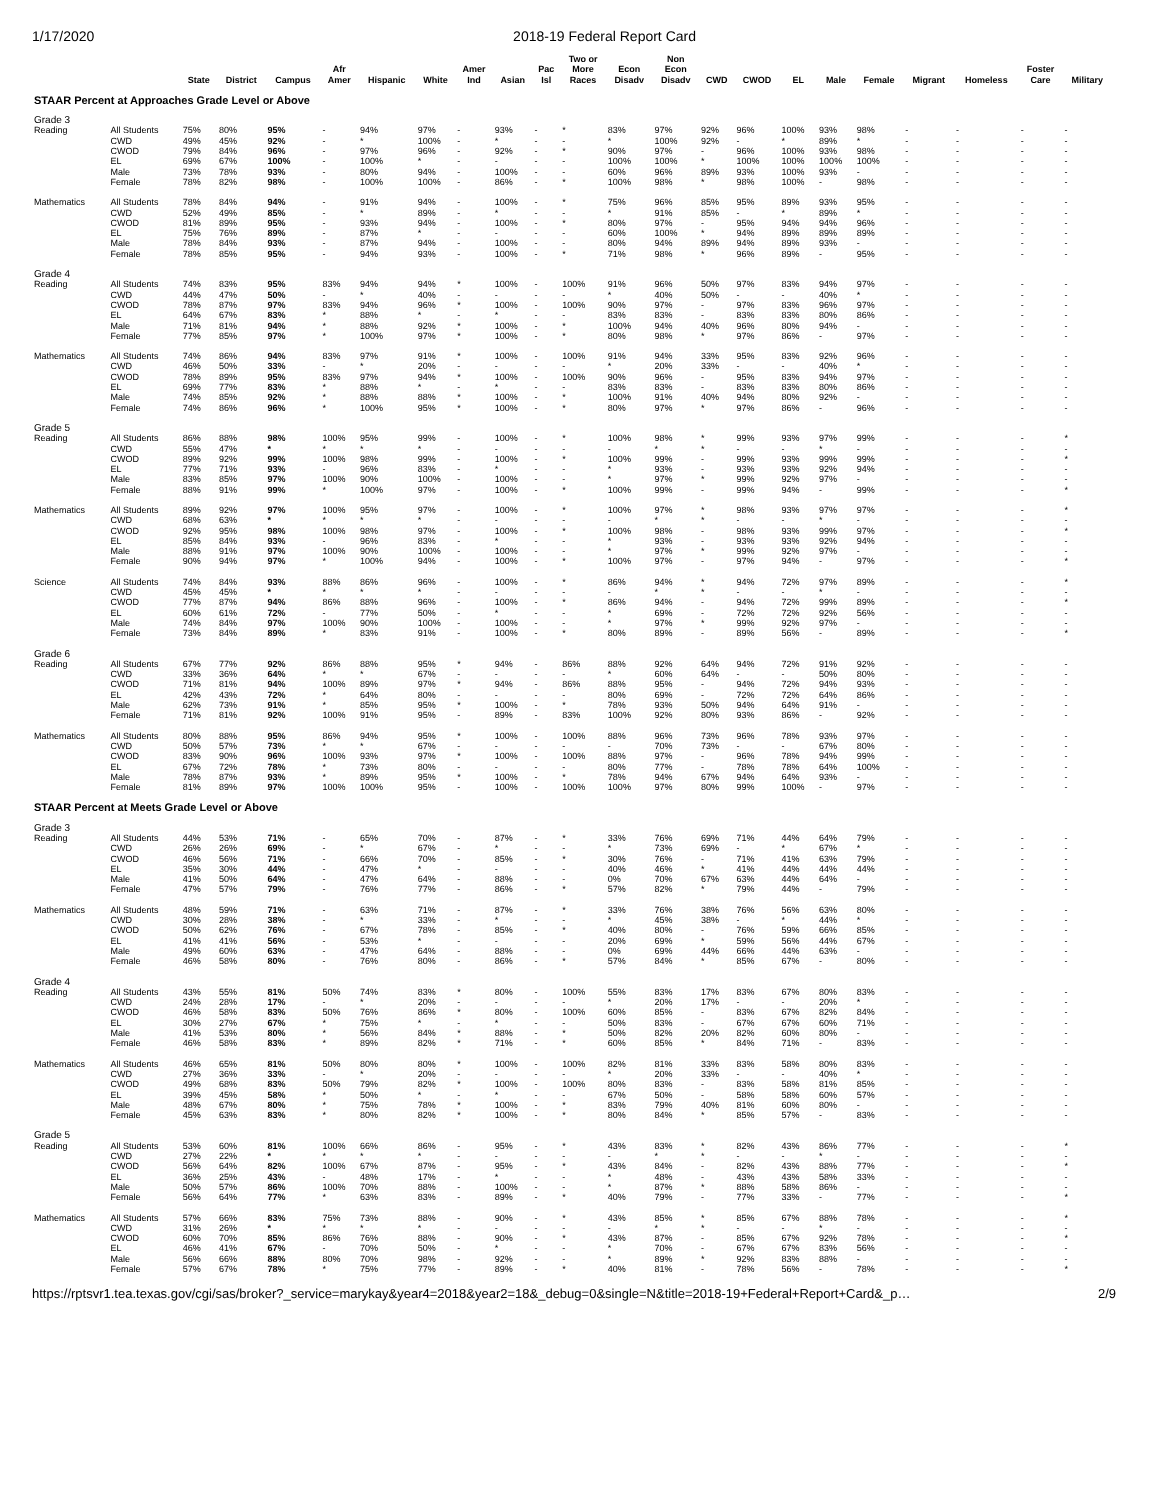1/17/2020 2018-19 Federal Report Card
| | | State | District | Campus | Afr Amer | Hispanic | White | Amer Ind | Asian | Pac Isl | Two or More Races | Econ Disadv | Non Econ Disadv | CWD | CWOD | EL | Male | Female | Migrant | Homeless | Foster Care | Military |
| --- | --- | --- | --- | --- | --- | --- | --- | --- | --- | --- | --- | --- | --- | --- | --- | --- | --- | --- | --- | --- | --- | --- |
| STAAR Percent at Approaches Grade Level or Above | | | | | | | | | | | | | | | | | | | | | | |
| Grade 3 | | | | | | | | | | | | | | | | | | | | | | |
| Reading | All Students | 75% | 80% | 95% | - | 94% | 97% | - | 93% | - | * | 83% | 97% | 92% | 96% | 100% | 93% | 98% | - | - | - | - |
| | CWD | 49% | 45% | 92% | - | * | 100% | - | * | - | - | * | 100% | 92% | - | * | 89% | * | - | - | - | - |
| | CWOD | 79% | 84% | 96% | - | 97% | 96% | - | 92% | - | * | 90% | 97% | - | 96% | 100% | 93% | 98% | - | - | - | - |
| | EL | 69% | 67% | 100% | - | 100% | * | - | - | - | - | 100% | 100% | * | 100% | 100% | 100% | 100% | - | - | - | - |
| | Male | 73% | 78% | 93% | - | 80% | 94% | - | 100% | - | - | 60% | 96% | 89% | 93% | 100% | 93% | - | - | - | - | - |
| | Female | 78% | 82% | 98% | - | 100% | 100% | - | 86% | - | * | 100% | 98% | * | 98% | 100% | - | 98% | - | - | - | - |
| Mathematics | All Students | 78% | 84% | 94% | - | 91% | 94% | - | 100% | - | * | 75% | 96% | 85% | 95% | 89% | 93% | 95% | - | - | - | - |
| | CWD | 52% | 49% | 85% | - | * | 89% | - | * | - | - | * | 91% | 85% | - | * | 89% | * | - | - | - | - |
| | CWOD | 81% | 89% | 95% | - | 93% | 94% | - | 100% | - | * | 80% | 97% | - | 95% | 94% | 94% | 96% | - | - | - | - |
| | EL | 75% | 76% | 89% | - | 87% | * | - | - | - | - | 60% | 100% | * | 94% | 89% | 89% | 89% | - | - | - | - |
| | Male | 78% | 84% | 93% | - | 87% | 94% | - | 100% | - | - | 80% | 94% | 89% | 94% | 89% | 93% | - | - | - | - | - |
| | Female | 78% | 85% | 95% | - | 94% | 93% | - | 100% | - | * | 71% | 98% | * | 96% | 89% | - | 95% | - | - | - | - |
| Grade 4 | | | | | | | | | | | | | | | | | | | | | | |
| Reading | All Students | 74% | 83% | 95% | 83% | 94% | 94% | * | 100% | - | 100% | 91% | 96% | 50% | 97% | 83% | 94% | 97% | - | - | - | - |
| | CWD | 44% | 47% | 50% | - | * | 40% | - | - | - | - | * | 40% | 50% | - | - | 40% | * | - | - | - | - |
| | CWOD | 78% | 87% | 97% | 83% | 94% | 96% | * | 100% | - | 100% | 90% | 97% | - | 97% | 83% | 96% | 97% | - | - | - | - |
| | EL | 64% | 67% | 83% | * | 88% | * | - | * | - | - | 83% | 83% | - | 83% | 83% | 80% | 86% | - | - | - | - |
| | Male | 71% | 81% | 94% | * | 88% | 92% | * | 100% | - | * | 100% | 94% | 40% | 96% | 80% | 94% | - | - | - | - | - |
| | Female | 77% | 85% | 97% | * | 100% | 97% | * | 100% | - | * | 80% | 98% | * | 97% | 86% | - | 97% | - | - | - | - |
| Mathematics | All Students | 74% | 86% | 94% | 83% | 97% | 91% | * | 100% | - | 100% | 91% | 94% | 33% | 95% | 83% | 92% | 96% | - | - | - | - |
| | CWD | 46% | 50% | 33% | - | * | 20% | - | - | - | - | * | 20% | 33% | - | - | 40% | * | - | - | - | - |
| | CWOD | 78% | 89% | 95% | 83% | 97% | 94% | * | 100% | - | 100% | 90% | 96% | - | 95% | 83% | 94% | 97% | - | - | - | - |
| | EL | 69% | 77% | 83% | * | 88% | * | - | * | - | - | 83% | 83% | - | 83% | 83% | 80% | 86% | - | - | - | - |
| | Male | 74% | 85% | 92% | * | 88% | 88% | * | 100% | - | * | 100% | 91% | 40% | 94% | 80% | 92% | - | - | - | - | - |
| | Female | 74% | 86% | 96% | * | 100% | 95% | * | 100% | - | * | 80% | 97% | * | 97% | 86% | - | 96% | - | - | - | - |
| Grade 5 | | | | | | | | | | | | | | | | | | | | | | |
| Reading | All Students | 86% | 88% | 98% | 100% | 95% | 99% | - | 100% | - | * | 100% | 98% | * | 99% | 93% | 97% | 99% | - | - | - | * |
| | CWD | 55% | 47% | * | * | * | * | - | - | - | - | - | * | * | - | - | * | - | - | - | - | - |
| | CWOD | 89% | 92% | 99% | 100% | 98% | 99% | - | 100% | - | * | 100% | 99% | - | 99% | 93% | 99% | 99% | - | - | - | * |
| | EL | 77% | 71% | 93% | - | 96% | 83% | - | * | - | - | * | 93% | - | 93% | 93% | 92% | 94% | - | - | - | - |
| | Male | 83% | 85% | 97% | 100% | 90% | 100% | - | 100% | - | - | * | 97% | * | 99% | 92% | 97% | - | - | - | - | - |
| | Female | 88% | 91% | 99% | * | 100% | 97% | - | 100% | - | * | 100% | 99% | - | 99% | 94% | - | 99% | - | - | - | * |
| Mathematics | All Students | 89% | 92% | 97% | 100% | 95% | 97% | - | 100% | - | * | 100% | 97% | * | 98% | 93% | 97% | 97% | - | - | - | * |
| | CWD | 68% | 63% | * | * | * | * | - | - | - | - | - | * | * | - | - | * | - | - | - | - | - |
| | CWOD | 92% | 95% | 98% | 100% | 98% | 97% | - | 100% | - | * | 100% | 98% | - | 98% | 93% | 99% | 97% | - | - | - | * |
| | EL | 85% | 84% | 93% | - | 96% | 83% | - | * | - | - | * | 93% | - | 93% | 93% | 92% | 94% | - | - | - | - |
| | Male | 88% | 91% | 97% | 100% | 90% | 100% | - | 100% | - | - | * | 97% | * | 99% | 92% | 97% | - | - | - | - | - |
| | Female | 90% | 94% | 97% | * | 100% | 94% | - | 100% | - | * | 100% | 97% | - | 97% | 94% | - | 97% | - | - | - | * |
| Science | All Students | 74% | 84% | 93% | 88% | 86% | 96% | - | 100% | - | * | 86% | 94% | * | 94% | 72% | 97% | 89% | - | - | - | * |
| | CWD | 45% | 45% | * | * | * | * | - | - | - | - | - | * | * | - | - | * | - | - | - | - | - |
| | CWOD | 77% | 87% | 94% | 86% | 88% | 96% | - | 100% | - | * | 86% | 94% | - | 94% | 72% | 99% | 89% | - | - | - | * |
| | EL | 60% | 61% | 72% | - | 77% | 50% | - | * | - | - | * | 69% | - | 72% | 72% | 92% | 56% | - | - | - | - |
| | Male | 74% | 84% | 97% | 100% | 90% | 100% | - | 100% | - | - | * | 97% | * | 99% | 92% | 97% | - | - | - | - | - |
| | Female | 73% | 84% | 89% | * | 83% | 91% | - | 100% | - | * | 80% | 89% | - | 89% | 56% | - | 89% | - | - | - | * |
| Grade 6 | | | | | | | | | | | | | | | | | | | | | | |
| Reading | All Students | 67% | 77% | 92% | 86% | 88% | 95% | * | 94% | - | 86% | 88% | 92% | 64% | 94% | 72% | 91% | 92% | - | - | - | - |
| | CWD | 33% | 36% | 64% | * | * | 67% | - | - | - | - | * | 60% | 64% | - | - | 50% | 80% | - | - | - | - |
| | CWOD | 71% | 81% | 94% | 100% | 89% | 97% | * | 94% | - | 86% | 88% | 95% | - | 94% | 72% | 94% | 93% | - | - | - | - |
| | EL | 42% | 43% | 72% | * | 64% | 80% | - | - | - | - | 80% | 69% | - | 72% | 72% | 64% | 86% | - | - | - | - |
| | Male | 62% | 73% | 91% | * | 85% | 95% | * | 100% | - | * | 78% | 93% | 50% | 94% | 64% | 91% | - | - | - | - | - |
| | Female | 71% | 81% | 92% | 100% | 91% | 95% | - | 89% | - | 83% | 100% | 92% | 80% | 93% | 86% | - | 92% | - | - | - | - |
| Mathematics | All Students | 80% | 88% | 95% | 86% | 94% | 95% | * | 100% | - | 100% | 88% | 96% | 73% | 96% | 78% | 93% | 97% | - | - | - | - |
| | CWD | 50% | 57% | 73% | * | * | 67% | - | - | - | - | - | 70% | 73% | - | - | 67% | 80% | - | - | - | - |
| | CWOD | 83% | 90% | 96% | 100% | 93% | 97% | * | 100% | - | 100% | 88% | 97% | - | 96% | 78% | 94% | 99% | - | - | - | - |
| | EL | 67% | 72% | 78% | * | 73% | 80% | - | - | - | - | 80% | 77% | - | 78% | 78% | 64% | 100% | - | - | - | - |
| | Male | 78% | 87% | 93% | * | 89% | 95% | * | 100% | - | * | 78% | 94% | 67% | 94% | 64% | 93% | - | - | - | - | - |
| | Female | 81% | 89% | 97% | 100% | 100% | 95% | - | 100% | - | 100% | 100% | 97% | 80% | 99% | 100% | - | 97% | - | - | - | - |
| STAAR Percent at Meets Grade Level or Above | | | | | | | | | | | | | | | | | | | | | | |
| Grade 3 | | | | | | | | | | | | | | | | | | | | | | |
| Reading | All Students | 44% | 53% | 71% | - | 65% | 70% | - | 87% | - | * | 33% | 76% | 69% | 71% | 44% | 64% | 79% | - | - | - | - |
| | CWD | 26% | 26% | 69% | - | * | 67% | - | * | - | - | * | 73% | 69% | - | * | 67% | * | - | - | - | - |
| | CWOD | 46% | 56% | 71% | - | 66% | 70% | - | 85% | - | * | 30% | 76% | - | 71% | 41% | 63% | 79% | - | - | - | - |
| | EL | 35% | 30% | 44% | - | 47% | * | - | - | - | - | 40% | 46% | * | 41% | 44% | 44% | 44% | - | - | - | - |
| | Male | 41% | 50% | 64% | - | 47% | 64% | - | 88% | - | - | 0% | 70% | 67% | 63% | 44% | 64% | - | - | - | - | - |
| | Female | 47% | 57% | 79% | - | 76% | 77% | - | 86% | - | * | 57% | 82% | * | 79% | 44% | - | 79% | - | - | - | - |
| Mathematics | All Students | 48% | 59% | 71% | - | 63% | 71% | - | 87% | - | * | 33% | 76% | 38% | 76% | 56% | 63% | 80% | - | - | - | - |
| | CWD | 30% | 28% | 38% | - | * | 33% | - | * | - | - | * | 45% | 38% | - | * | 44% | * | - | - | - | - |
| | CWOD | 50% | 62% | 76% | - | 67% | 78% | - | 85% | - | * | 40% | 80% | - | 76% | 59% | 66% | 85% | - | - | - | - |
| | EL | 41% | 41% | 56% | - | 53% | * | - | - | - | - | 20% | 69% | * | 59% | 56% | 44% | 67% | - | - | - | - |
| | Male | 49% | 60% | 63% | - | 47% | 64% | - | 88% | - | - | 0% | 69% | 44% | 66% | 44% | 63% | - | - | - | - | - |
| | Female | 46% | 58% | 80% | - | 76% | 80% | - | 86% | - | * | 57% | 84% | * | 85% | 67% | - | 80% | - | - | - | - |
| Grade 4 | | | | | | | | | | | | | | | | | | | | | | |
| Reading | All Students | 43% | 55% | 81% | 50% | 74% | 83% | * | 80% | - | 100% | 55% | 83% | 17% | 83% | 67% | 80% | 83% | - | - | - | - |
| | CWD | 24% | 28% | 17% | - | * | 20% | - | - | - | - | * | 20% | 17% | - | - | 20% | * | - | - | - | - |
| | CWOD | 46% | 58% | 83% | 50% | 76% | 86% | * | 80% | - | 100% | 60% | 85% | - | 83% | 67% | 82% | 84% | - | - | - | - |
| | EL | 30% | 27% | 67% | * | 75% | * | - | * | - | - | 50% | 83% | - | 67% | 67% | 60% | 71% | - | - | - | - |
| | Male | 41% | 53% | 80% | * | 56% | 84% | * | 88% | - | * | 50% | 82% | 20% | 82% | 60% | 80% | - | - | - | - | - |
| | Female | 46% | 58% | 83% | * | 89% | 82% | * | 71% | - | * | 60% | 85% | * | 84% | 71% | - | 83% | - | - | - | - |
| Mathematics | All Students | 46% | 65% | 81% | 50% | 80% | 80% | * | 100% | - | 100% | 82% | 81% | 33% | 83% | 58% | 80% | 83% | - | - | - | - |
| | CWD | 27% | 36% | 33% | - | * | 20% | - | - | - | - | * | 20% | 33% | - | - | 40% | * | - | - | - | - |
| | CWOD | 49% | 68% | 83% | 50% | 79% | 82% | * | 100% | - | 100% | 80% | 83% | - | 83% | 58% | 81% | 85% | - | - | - | - |
| | EL | 39% | 45% | 58% | * | 50% | * | - | * | - | - | 67% | 50% | - | 58% | 58% | 60% | 57% | - | - | - | - |
| | Male | 48% | 67% | 80% | * | 75% | 78% | * | 100% | - | * | 83% | 79% | 40% | 81% | 60% | 80% | - | - | - | - | - |
| | Female | 45% | 63% | 83% | * | 80% | 82% | * | 100% | - | * | 80% | 84% | * | 85% | 57% | - | 83% | - | - | - | - |
| Grade 5 | | | | | | | | | | | | | | | | | | | | | | |
| Reading | All Students | 53% | 60% | 81% | 100% | 66% | 86% | - | 95% | - | * | 43% | 83% | * | 82% | 43% | 86% | 77% | - | - | - | * |
| | CWD | 27% | 22% | * | * | * | * | - | - | - | - | - | * | * | - | - | * | - | - | - | - | - |
| | CWOD | 56% | 64% | 82% | 100% | 67% | 87% | - | 95% | - | * | 43% | 84% | - | 82% | 43% | 88% | 77% | - | - | - | * |
| | EL | 36% | 25% | 43% | - | 48% | 17% | - | * | - | - | * | 48% | - | 43% | 43% | 58% | 33% | - | - | - | - |
| | Male | 50% | 57% | 86% | 100% | 70% | 88% | - | 100% | - | - | * | 87% | * | 88% | 58% | 86% | - | - | - | - | - |
| | Female | 56% | 64% | 77% | * | 63% | 83% | - | 89% | - | * | 40% | 79% | - | 77% | 33% | - | 77% | - | - | - | * |
| Mathematics | All Students | 57% | 66% | 83% | 75% | 73% | 88% | - | 90% | - | * | 43% | 85% | * | 85% | 67% | 88% | 78% | - | - | - | * |
| | CWD | 31% | 26% | * | * | * | * | - | - | - | - | - | * | * | - | - | * | - | - | - | - | - |
| | CWOD | 60% | 70% | 85% | 86% | 76% | 88% | - | 90% | - | * | 43% | 87% | - | 85% | 67% | 92% | 78% | - | - | - | * |
| | EL | 46% | 41% | 67% | - | 70% | 50% | - | * | - | - | * | 70% | - | 67% | 67% | 83% | 56% | - | - | - | - |
| | Male | 56% | 66% | 88% | 80% | 70% | 98% | - | 92% | - | - | * | 89% | * | 92% | 83% | 88% | - | - | - | - | - |
| | Female | 57% | 67% | 78% | * | 75% | 77% | - | 89% | - | * | 40% | 81% | - | 78% | 56% | - | 78% | - | - | - | * |
https://rptsvr1.tea.texas.gov/cgi/sas/broker?_service=marykay&year4=2018&year2=18&_debug=0&single=N&title=2018-19+Federal+Report+Card&_p… 2/9